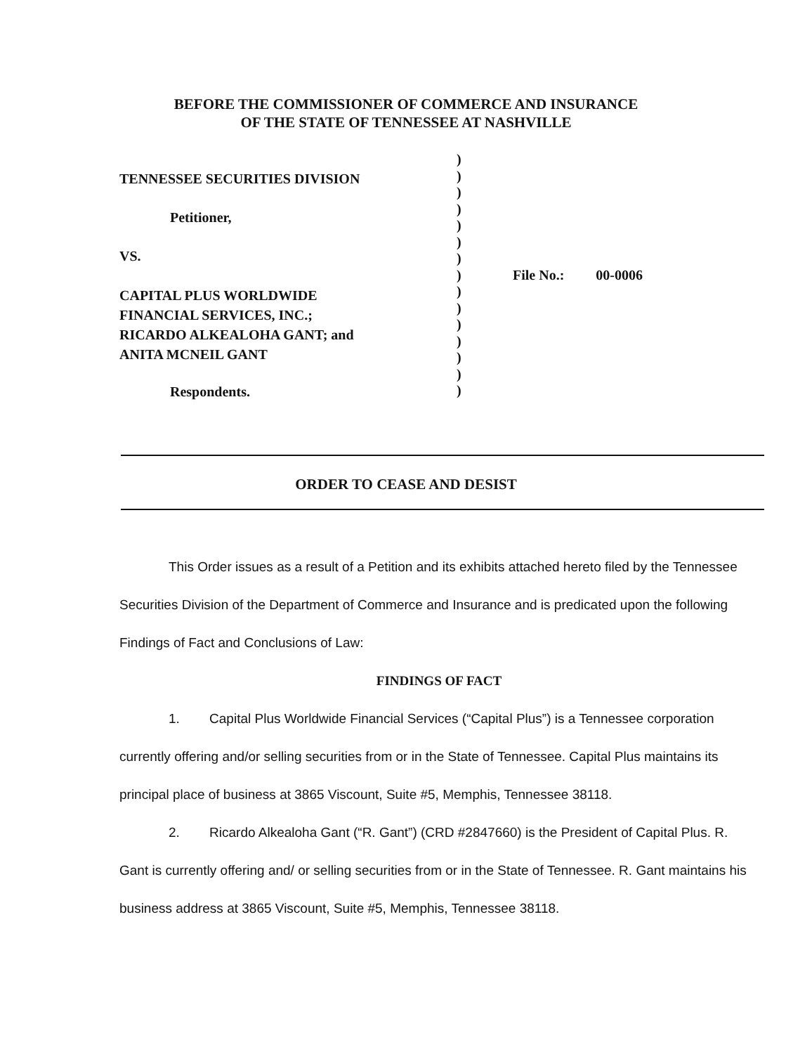BEFORE THE COMMISSIONER OF COMMERCE AND INSURANCE
OF THE STATE OF TENNESSEE AT NASHVILLE
TENNESSEE SECURITIES DIVISION
Petitioner,
VS.
CAPITAL PLUS WORLDWIDE
FINANCIAL SERVICES, INC.;
RICARDO ALKEALOHA GANT; and
ANITA MCNEIL GANT
Respondents.
)
)
)
)
)
)
)
)
)
)
)
)
)
)
)
File No.: 00-0006
ORDER TO CEASE AND DESIST
This Order issues as a result of a Petition and its exhibits attached hereto filed by the Tennessee Securities Division of the Department of Commerce and Insurance and is predicated upon the following Findings of Fact and Conclusions of Law:
FINDINGS OF FACT
1. Capital Plus Worldwide Financial Services (“Capital Plus”) is a Tennessee corporation currently offering and/or selling securities from or in the State of Tennessee. Capital Plus maintains its principal place of business at 3865 Viscount, Suite #5, Memphis, Tennessee 38118.
2. Ricardo Alkealoha Gant (“R. Gant”) (CRD #2847660) is the President of Capital Plus. R. Gant is currently offering and/ or selling securities from or in the State of Tennessee. R. Gant maintains his business address at 3865 Viscount, Suite #5, Memphis, Tennessee 38118.